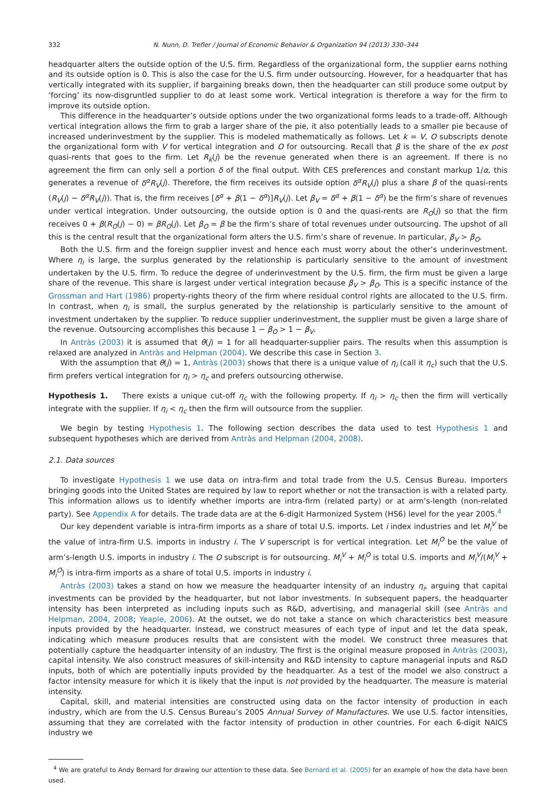332 N. Nunn, D. Trefler / Journal of Economic Behavior & Organization 94 (2013) 330–344
headquarter alters the outside option of the U.S. firm. Regardless of the organizational form, the supplier earns nothing and its outside option is 0. This is also the case for the U.S. firm under outsourcing. However, for a headquarter that has vertically integrated with its supplier, if bargaining breaks down, then the headquarter can still produce some output by ‘forcing’ its now-disgruntled supplier to do at least some work. Vertical integration is therefore a way for the firm to improve its outside option.
This difference in the headquarter’s outside options under the two organizational forms leads to a trade-off. Although vertical integration allows the firm to grab a larger share of the pie, it also potentially leads to a smaller pie because of increased underinvestment by the supplier. This is modeled mathematically as follows. Let k = V, O subscripts denote the organizational form with V for vertical integration and O for outsourcing. Recall that β is the share of the ex post quasi-rents that goes to the firm. Let R<sub>k</sub>(j) be the revenue generated when there is an agreement. If there is no agreement the firm can only sell a portion δ of the final output. With CES preferences and constant markup 1/α, this generates a revenue of δ<sup>α</sup>R<sub>V</sub>(j). Therefore, the firm receives its outside option δ<sup>α</sup>R<sub>V</sub>(j) plus a share β of the quasi-rents (R<sub>V</sub>(j) − δ<sup>α</sup>R<sub>V</sub>(j)). That is, the firm receives [δ<sup>α</sup> + β(1 − δ<sup>α</sup>)]R<sub>V</sub>(j). Let β<sub>V</sub> = δ<sup>α</sup> + β(1 − δ<sup>α</sup>) be the firm’s share of revenues under vertical integration. Under outsourcing, the outside option is 0 and the quasi-rents are R<sub>O</sub>(j) so that the firm receives 0 + β(R<sub>O</sub>(j) − 0) = βR<sub>O</sub>(j). Let β<sub>O</sub> = β be the firm’s share of total revenues under outsourcing. The upshot of all this is the central result that the organizational form alters the U.S. firm’s share of revenue. In particular, β<sub>V</sub> > β<sub>O</sub>.
Both the U.S. firm and the foreign supplier invest and hence each must worry about the other’s underinvestment. Where η<sub>i</sub> is large, the surplus generated by the relationship is particularly sensitive to the amount of investment undertaken by the U.S. firm. To reduce the degree of underinvestment by the U.S. firm, the firm must be given a large share of the revenue. This share is largest under vertical integration because β<sub>V</sub> > β<sub>O</sub>. This is a specific instance of the Grossman and Hart (1986) property-rights theory of the firm where residual control rights are allocated to the U.S. firm. In contrast, when η<sub>i</sub> is small, the surplus generated by the relationship is particularly sensitive to the amount of investment undertaken by the supplier. To reduce supplier underinvestment, the supplier must be given a large share of the revenue. Outsourcing accomplishes this because 1 − β<sub>O</sub> > 1 − β<sub>V</sub>.
In Antràs (2003) it is assumed that θ(j) = 1 for all headquarter-supplier pairs. The results when this assumption is relaxed are analyzed in Antràs and Helpman (2004). We describe this case in Section 3.
With the assumption that θ(j) = 1, Antràs (2003) shows that there is a unique value of η<sub>i</sub> (call it η<sub>c</sub>) such that the U.S. firm prefers vertical integration for η<sub>i</sub> > η<sub>c</sub> and prefers outsourcing otherwise.
Hypothesis 1. There exists a unique cut-off η<sub>c</sub> with the following property. If η<sub>i</sub> > η<sub>c</sub> then the firm will vertically integrate with the supplier. If η<sub>i</sub> < η<sub>c</sub> then the firm will outsource from the supplier.
We begin by testing Hypothesis 1. The following section describes the data used to test Hypothesis 1 and subsequent hypotheses which are derived from Antràs and Helpman (2004, 2008).
2.1. Data sources
To investigate Hypothesis 1 we use data on intra-firm and total trade from the U.S. Census Bureau. Importers bringing goods into the United States are required by law to report whether or not the transaction is with a related party. This information allows us to identify whether imports are intra-firm (related party) or at arm’s-length (non-related party). See Appendix A for details. The trade data are at the 6-digit Harmonized System (HS6) level for the year 2005.<sup>4</sup>
Our key dependent variable is intra-firm imports as a share of total U.S. imports. Let i index industries and let M<sub>i</sub><sup>V</sup> be the value of intra-firm U.S. imports in industry i. The V superscript is for vertical integration. Let M<sub>i</sub><sup>O</sup> be the value of arm’s-length U.S. imports in industry i. The O subscript is for outsourcing. M<sub>i</sub><sup>V</sup> + M<sub>i</sub><sup>O</sup> is total U.S. imports and M<sub>i</sub><sup>V</sup>/(M<sub>i</sub><sup>V</sup> + M<sub>i</sub><sup>O</sup>) is intra-firm imports as a share of total U.S. imports in industry i.
Antràs (2003) takes a stand on how we measure the headquarter intensity of an industry η<sub>i</sub>, arguing that capital investments can be provided by the headquarter, but not labor investments. In subsequent papers, the headquarter intensity has been interpreted as including inputs such as R&D, advertising, and managerial skill (see Antràs and Helpman, 2004, 2008; Yeaple, 2006). At the outset, we do not take a stance on which characteristics best measure inputs provided by the headquarter. Instead, we construct measures of each type of input and let the data speak, indicating which measure produces results that are consistent with the model. We construct three measures that potentially capture the headquarter intensity of an industry. The first is the original measure proposed in Antràs (2003), capital intensity. We also construct measures of skill-intensity and R&D intensity to capture managerial inputs and R&D inputs, both of which are potentially inputs provided by the headquarter. As a test of the model we also construct a factor intensity measure for which it is likely that the input is not provided by the headquarter. The measure is material intensity.
Capital, skill, and material intensities are constructed using data on the factor intensity of production in each industry, which are from the U.S. Census Bureau’s 2005 Annual Survey of Manufactures. We use U.S. factor intensities, assuming that they are correlated with the factor intensity of production in other countries. For each 6-digit NAICS industry we
<sup>4</sup> We are grateful to Andy Bernard for drawing our attention to these data. See Bernard et al. (2005) for an example of how the data have been used.